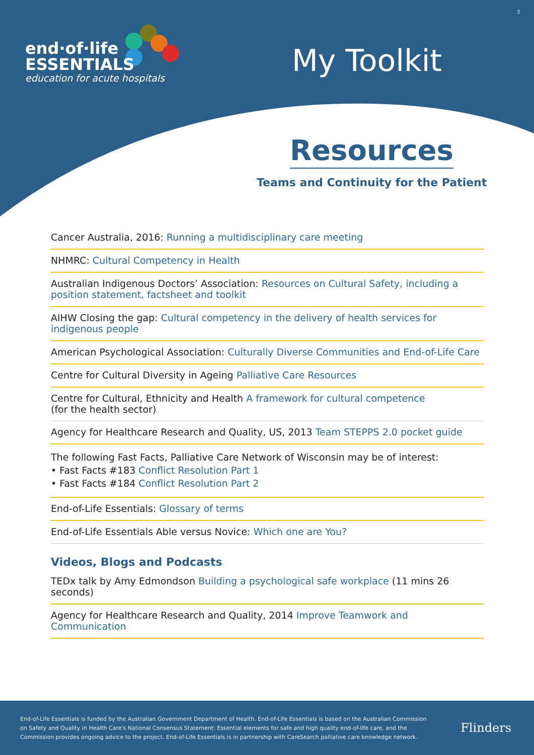3
end·of·life
ESSENTIALS
education for acute hospitals
My Toolkit
Resources
Teams and Continuity for the Patient
Cancer Australia, 2016: Running a multidisciplinary care meeting
NHMRC: Cultural Competency in Health
Australian Indigenous Doctors’ Association: Resources on Cultural Safety, including a position statement, factsheet and toolkit
AIHW Closing the gap: Cultural competency in the delivery of health services for indigenous people
American Psychological Association: Culturally Diverse Communities and End-of-Life Care
Centre for Cultural Diversity in Ageing Palliative Care Resources
Centre for Cultural, Ethnicity and Health A framework for cultural competence
(for the health sector)
Agency for Healthcare Research and Quality, US, 2013 Team STEPPS 2.0 pocket guide
The following Fast Facts, Palliative Care Network of Wisconsin may be of interest:
• Fast Facts #183 Conflict Resolution Part 1
• Fast Facts #184 Conflict Resolution Part 2
End-of-Life Essentials: Glossary of terms
End-of-Life Essentials Able versus Novice: Which one are You?
Videos, Blogs and Podcasts
TEDx talk by Amy Edmondson Building a psychological safe workplace (11 mins 26 seconds)
Agency for Healthcare Research and Quality, 2014 Improve Teamwork and Communication
End-of-Life Essentials is funded by the Australian Government Department of Health. End-of-Life Essentials is based on the Australian Commission on Safety and Quality in Health Care's National Consensus Statement: Essential elements for safe and high quality end-of-life care, and the Commission provides ongoing advice to the project. End-of-Life Essentials is in partnership with CareSearch palliative care knowledge network.
Flinders